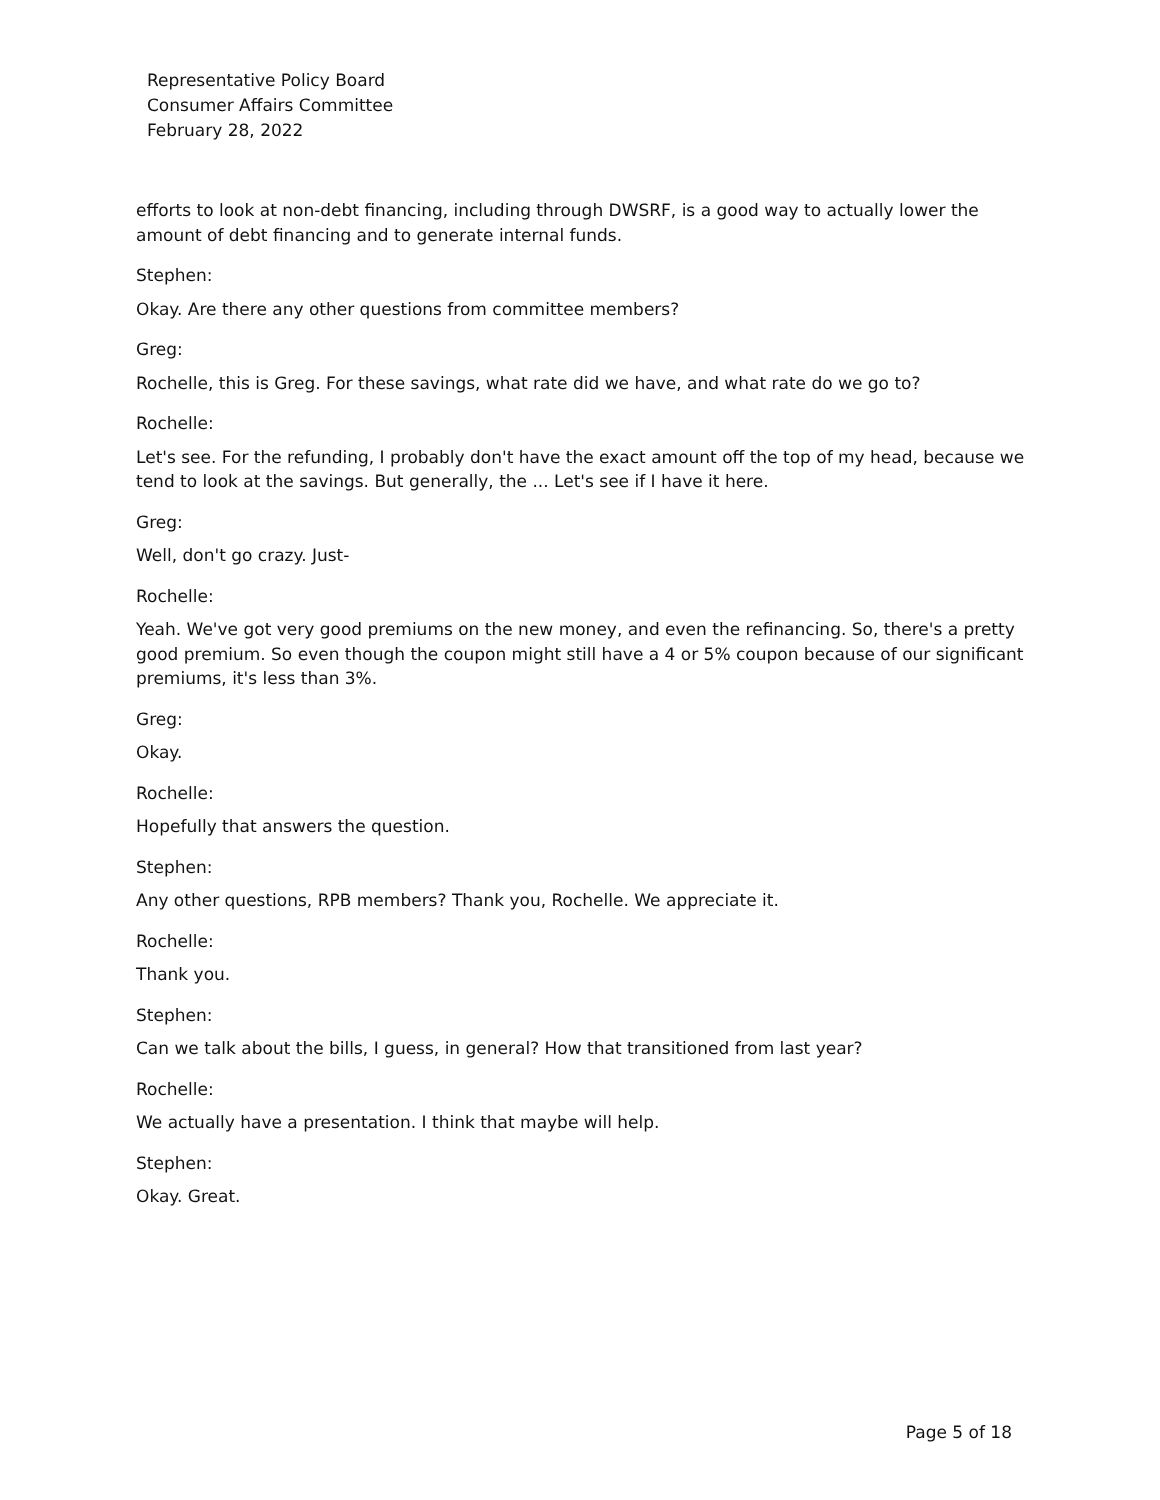Representative Policy Board
Consumer Affairs Committee
February 28, 2022
efforts to look at non-debt financing, including through DWSRF, is a good way to actually lower the amount of debt financing and to generate internal funds.
Stephen:
Okay. Are there any other questions from committee members?
Greg:
Rochelle, this is Greg. For these savings, what rate did we have, and what rate do we go to?
Rochelle:
Let's see. For the refunding, I probably don't have the exact amount off the top of my head, because we tend to look at the savings. But generally, the ... Let's see if I have it here.
Greg:
Well, don't go crazy. Just-
Rochelle:
Yeah. We've got very good premiums on the new money, and even the refinancing. So, there's a pretty good premium. So even though the coupon might still have a 4 or 5% coupon because of our significant premiums, it's less than 3%.
Greg:
Okay.
Rochelle:
Hopefully that answers the question.
Stephen:
Any other questions, RPB members? Thank you, Rochelle. We appreciate it.
Rochelle:
Thank you.
Stephen:
Can we talk about the bills, I guess, in general? How that transitioned from last year?
Rochelle:
We actually have a presentation. I think that maybe will help.
Stephen:
Okay. Great.
Page 5 of 18